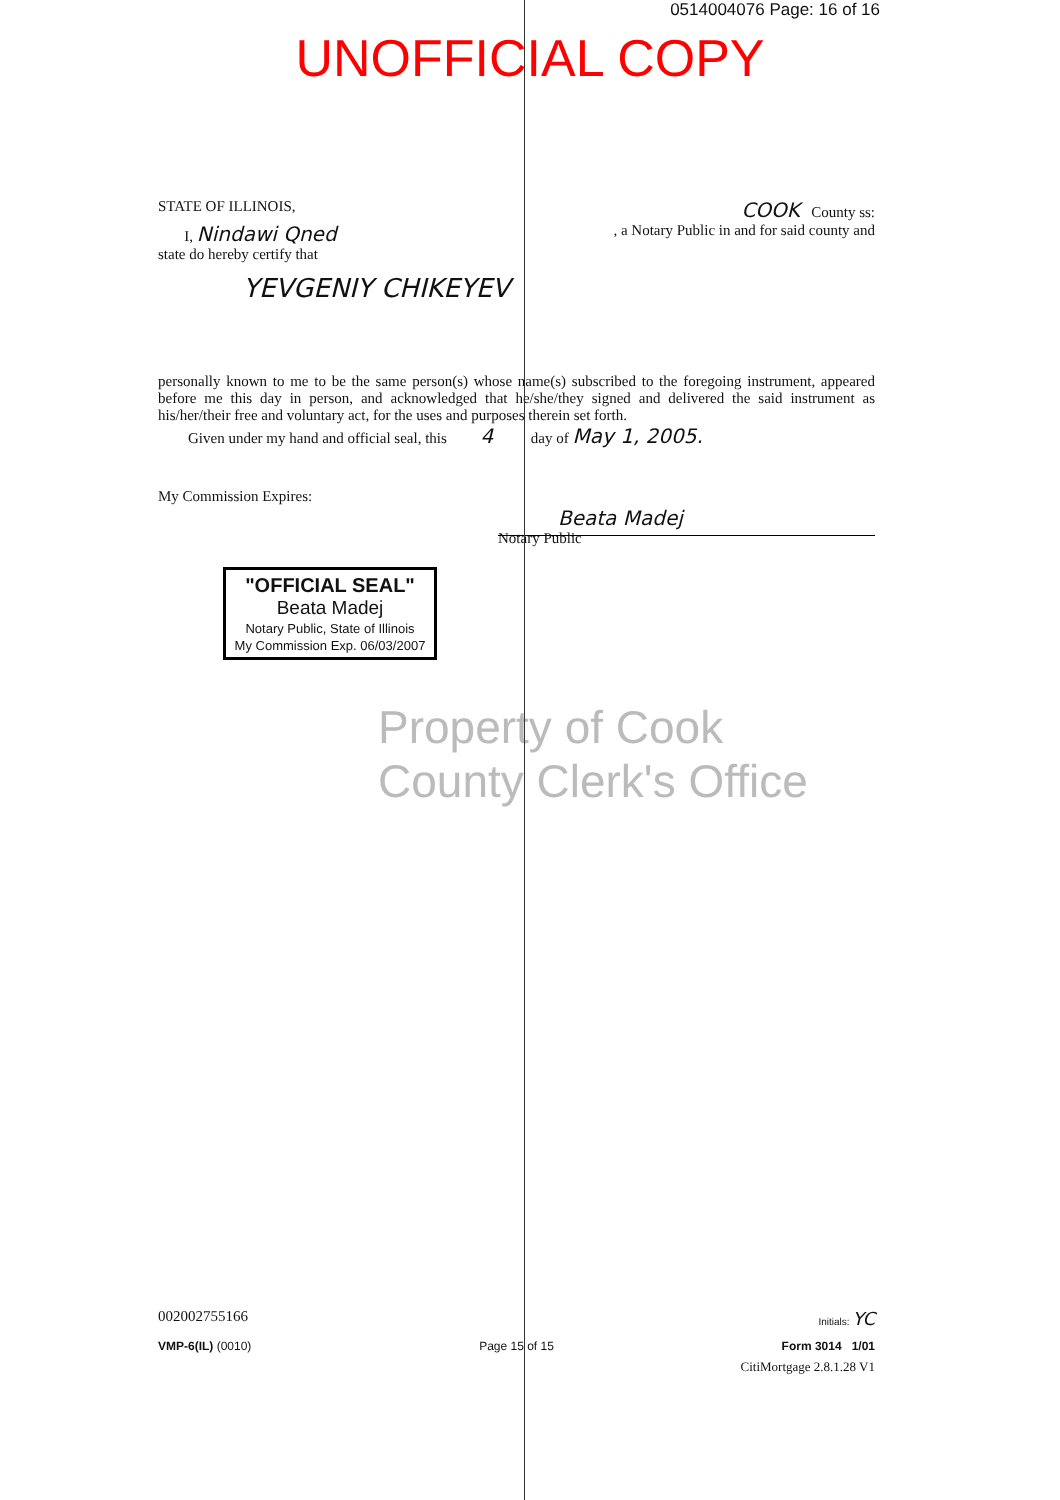0514004076 Page: 16 of 16
UNOFFICIAL COPY
STATE OF ILLINOIS, COOK County ss:
I, Nindawi Qned, a Notary Public in and for said county and
state do hereby certify that
YEVGENIY CHIKEYEV
personally known to me to be the same person(s) whose name(s) subscribed to the foregoing instrument, appeared before me this day in person, and acknowledged that he/she/they signed and delivered the said instrument as his/her/their free and voluntary act, for the uses and purposes therein set forth.
Given under my hand and official seal, this 4 day of May 1, 2005.
My Commission Expires:
Beata Madej
Notary Public
"OFFICIAL SEAL"
Beata Madej
Notary Public, State of Illinois
My Commission Exp. 06/03/2007
Property of Cook County Clerk's Office
002002755166 Initials: YC
VMP-6(IL) (0010) Page 15 of 15 Form 3014 1/01
CitiMortgage 2.8.1.28 V1